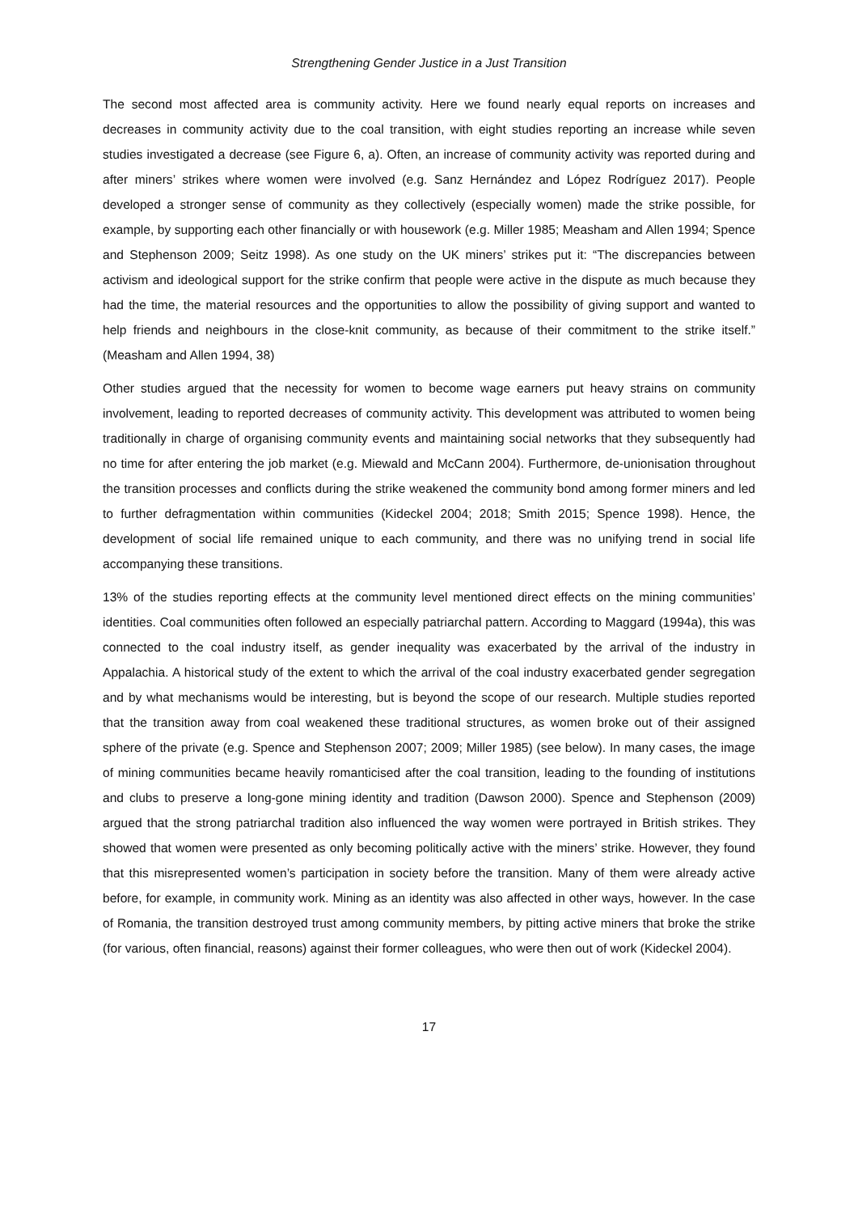Strengthening Gender Justice in a Just Transition
The second most affected area is community activity. Here we found nearly equal reports on increases and decreases in community activity due to the coal transition, with eight studies reporting an increase while seven studies investigated a decrease (see Figure 6, a). Often, an increase of community activity was reported during and after miners’ strikes where women were involved (e.g. Sanz Hernández and López Rodríguez 2017). People developed a stronger sense of community as they collectively (especially women) made the strike possible, for example, by supporting each other financially or with housework (e.g. Miller 1985; Measham and Allen 1994; Spence and Stephenson 2009; Seitz 1998). As one study on the UK miners’ strikes put it: “The discrepancies between activism and ideological support for the strike confirm that people were active in the dispute as much because they had the time, the material resources and the opportunities to allow the possibility of giving support and wanted to help friends and neighbours in the close-knit community, as because of their commitment to the strike itself.” (Measham and Allen 1994, 38)
Other studies argued that the necessity for women to become wage earners put heavy strains on community involvement, leading to reported decreases of community activity. This development was attributed to women being traditionally in charge of organising community events and maintaining social networks that they subsequently had no time for after entering the job market (e.g. Miewald and McCann 2004). Furthermore, de-unionisation throughout the transition processes and conflicts during the strike weakened the community bond among former miners and led to further defragmentation within communities (Kideckel 2004; 2018; Smith 2015; Spence 1998). Hence, the development of social life remained unique to each community, and there was no unifying trend in social life accompanying these transitions.
13% of the studies reporting effects at the community level mentioned direct effects on the mining communities’ identities. Coal communities often followed an especially patriarchal pattern. According to Maggard (1994a), this was connected to the coal industry itself, as gender inequality was exacerbated by the arrival of the industry in Appalachia. A historical study of the extent to which the arrival of the coal industry exacerbated gender segregation and by what mechanisms would be interesting, but is beyond the scope of our research. Multiple studies reported that the transition away from coal weakened these traditional structures, as women broke out of their assigned sphere of the private (e.g. Spence and Stephenson 2007; 2009; Miller 1985) (see below). In many cases, the image of mining communities became heavily romanticised after the coal transition, leading to the founding of institutions and clubs to preserve a long-gone mining identity and tradition (Dawson 2000). Spence and Stephenson (2009) argued that the strong patriarchal tradition also influenced the way women were portrayed in British strikes. They showed that women were presented as only becoming politically active with the miners’ strike. However, they found that this misrepresented women’s participation in society before the transition. Many of them were already active before, for example, in community work. Mining as an identity was also affected in other ways, however. In the case of Romania, the transition destroyed trust among community members, by pitting active miners that broke the strike (for various, often financial, reasons) against their former colleagues, who were then out of work (Kideckel 2004).
17